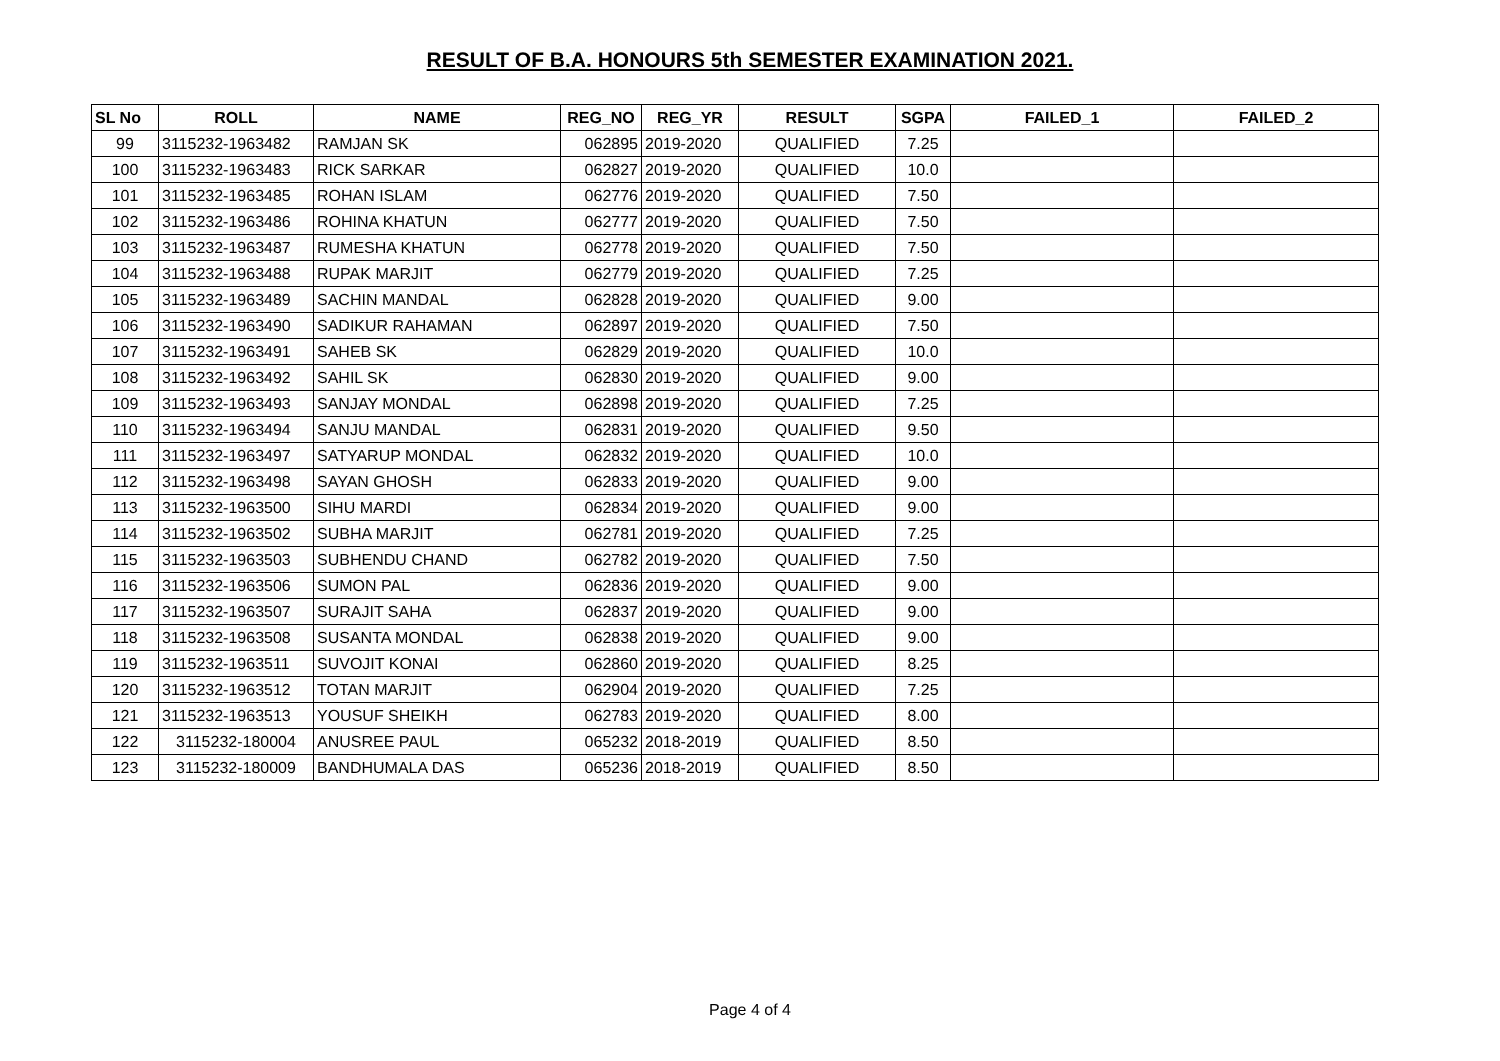RESULT OF B.A. HONOURS 5th SEMESTER EXAMINATION 2021.
| SL No | ROLL | NAME | REG_NO | REG_YR | RESULT | SGPA | FAILED_1 | FAILED_2 |
| --- | --- | --- | --- | --- | --- | --- | --- | --- |
| 99 | 3115232-1963482 | RAMJAN SK | 062895 | 2019-2020 | QUALIFIED | 7.25 | | |
| 100 | 3115232-1963483 | RICK SARKAR | 062827 | 2019-2020 | QUALIFIED | 10.0 | | |
| 101 | 3115232-1963485 | ROHAN ISLAM | 062776 | 2019-2020 | QUALIFIED | 7.50 | | |
| 102 | 3115232-1963486 | ROHINA KHATUN | 062777 | 2019-2020 | QUALIFIED | 7.50 | | |
| 103 | 3115232-1963487 | RUMESHA KHATUN | 062778 | 2019-2020 | QUALIFIED | 7.50 | | |
| 104 | 3115232-1963488 | RUPAK MARJIT | 062779 | 2019-2020 | QUALIFIED | 7.25 | | |
| 105 | 3115232-1963489 | SACHIN MANDAL | 062828 | 2019-2020 | QUALIFIED | 9.00 | | |
| 106 | 3115232-1963490 | SADIKUR RAHAMAN | 062897 | 2019-2020 | QUALIFIED | 7.50 | | |
| 107 | 3115232-1963491 | SAHEB SK | 062829 | 2019-2020 | QUALIFIED | 10.0 | | |
| 108 | 3115232-1963492 | SAHIL SK | 062830 | 2019-2020 | QUALIFIED | 9.00 | | |
| 109 | 3115232-1963493 | SANJAY MONDAL | 062898 | 2019-2020 | QUALIFIED | 7.25 | | |
| 110 | 3115232-1963494 | SANJU MANDAL | 062831 | 2019-2020 | QUALIFIED | 9.50 | | |
| 111 | 3115232-1963497 | SATYARUP MONDAL | 062832 | 2019-2020 | QUALIFIED | 10.0 | | |
| 112 | 3115232-1963498 | SAYAN GHOSH | 062833 | 2019-2020 | QUALIFIED | 9.00 | | |
| 113 | 3115232-1963500 | SIHU MARDI | 062834 | 2019-2020 | QUALIFIED | 9.00 | | |
| 114 | 3115232-1963502 | SUBHA MARJIT | 062781 | 2019-2020 | QUALIFIED | 7.25 | | |
| 115 | 3115232-1963503 | SUBHENDU CHAND | 062782 | 2019-2020 | QUALIFIED | 7.50 | | |
| 116 | 3115232-1963506 | SUMON PAL | 062836 | 2019-2020 | QUALIFIED | 9.00 | | |
| 117 | 3115232-1963507 | SURAJIT SAHA | 062837 | 2019-2020 | QUALIFIED | 9.00 | | |
| 118 | 3115232-1963508 | SUSANTA MONDAL | 062838 | 2019-2020 | QUALIFIED | 9.00 | | |
| 119 | 3115232-1963511 | SUVOJIT KONAI | 062860 | 2019-2020 | QUALIFIED | 8.25 | | |
| 120 | 3115232-1963512 | TOTAN MARJIT | 062904 | 2019-2020 | QUALIFIED | 7.25 | | |
| 121 | 3115232-1963513 | YOUSUF SHEIKH | 062783 | 2019-2020 | QUALIFIED | 8.00 | | |
| 122 | 3115232-180004 | ANUSREE PAUL | 065232 | 2018-2019 | QUALIFIED | 8.50 | | |
| 123 | 3115232-180009 | BANDHUMALA DAS | 065236 | 2018-2019 | QUALIFIED | 8.50 | | |
Page 4 of 4